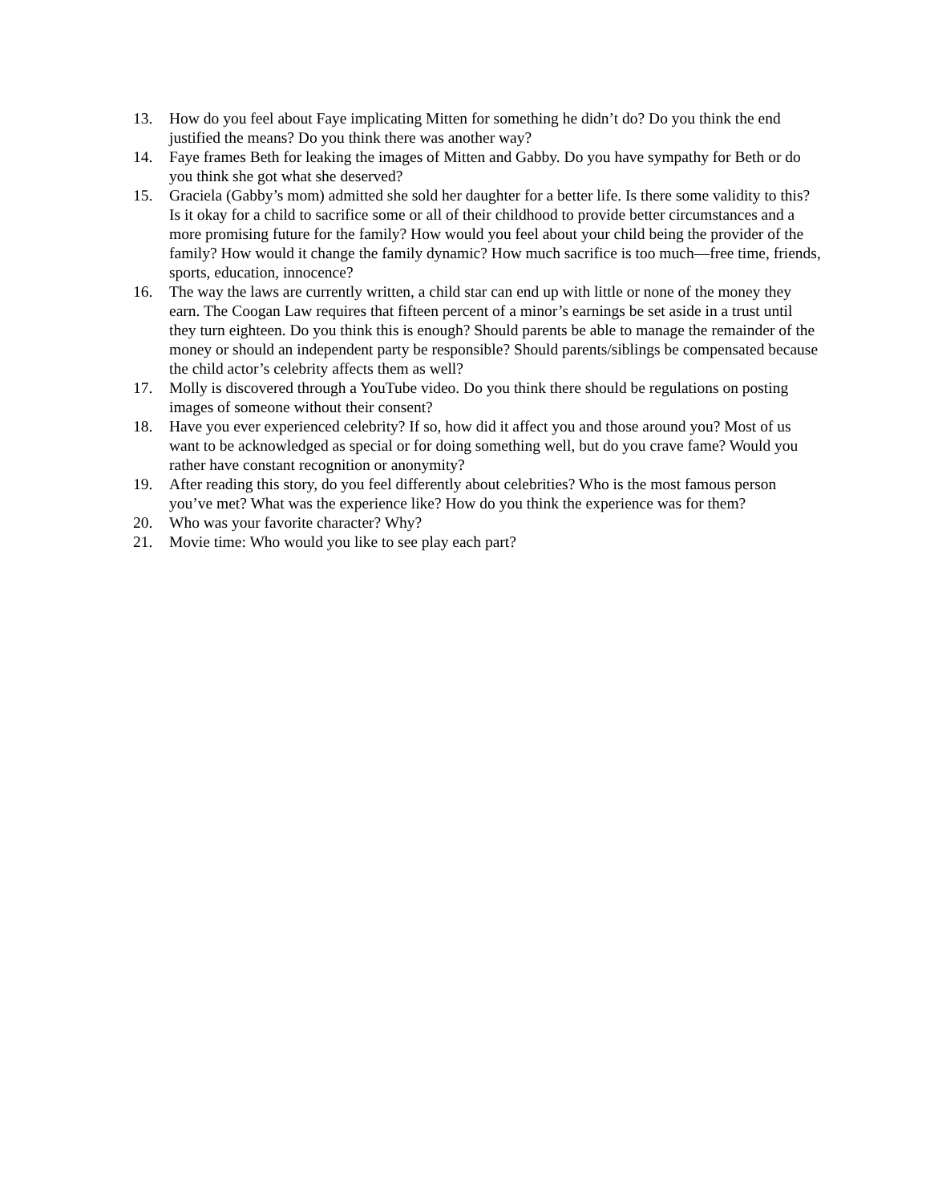13. How do you feel about Faye implicating Mitten for something he didn’t do? Do you think the end justified the means? Do you think there was another way?
14. Faye frames Beth for leaking the images of Mitten and Gabby. Do you have sympathy for Beth or do you think she got what she deserved?
15. Graciela (Gabby’s mom) admitted she sold her daughter for a better life. Is there some validity to this? Is it okay for a child to sacrifice some or all of their childhood to provide better circumstances and a more promising future for the family? How would you feel about your child being the provider of the family? How would it change the family dynamic? How much sacrifice is too much—free time, friends, sports, education, innocence?
16. The way the laws are currently written, a child star can end up with little or none of the money they earn. The Coogan Law requires that fifteen percent of a minor’s earnings be set aside in a trust until they turn eighteen. Do you think this is enough? Should parents be able to manage the remainder of the money or should an independent party be responsible? Should parents/siblings be compensated because the child actor’s celebrity affects them as well?
17. Molly is discovered through a YouTube video. Do you think there should be regulations on posting images of someone without their consent?
18. Have you ever experienced celebrity? If so, how did it affect you and those around you? Most of us want to be acknowledged as special or for doing something well, but do you crave fame? Would you rather have constant recognition or anonymity?
19. After reading this story, do you feel differently about celebrities? Who is the most famous person you’ve met? What was the experience like? How do you think the experience was for them?
20. Who was your favorite character? Why?
21. Movie time: Who would you like to see play each part?